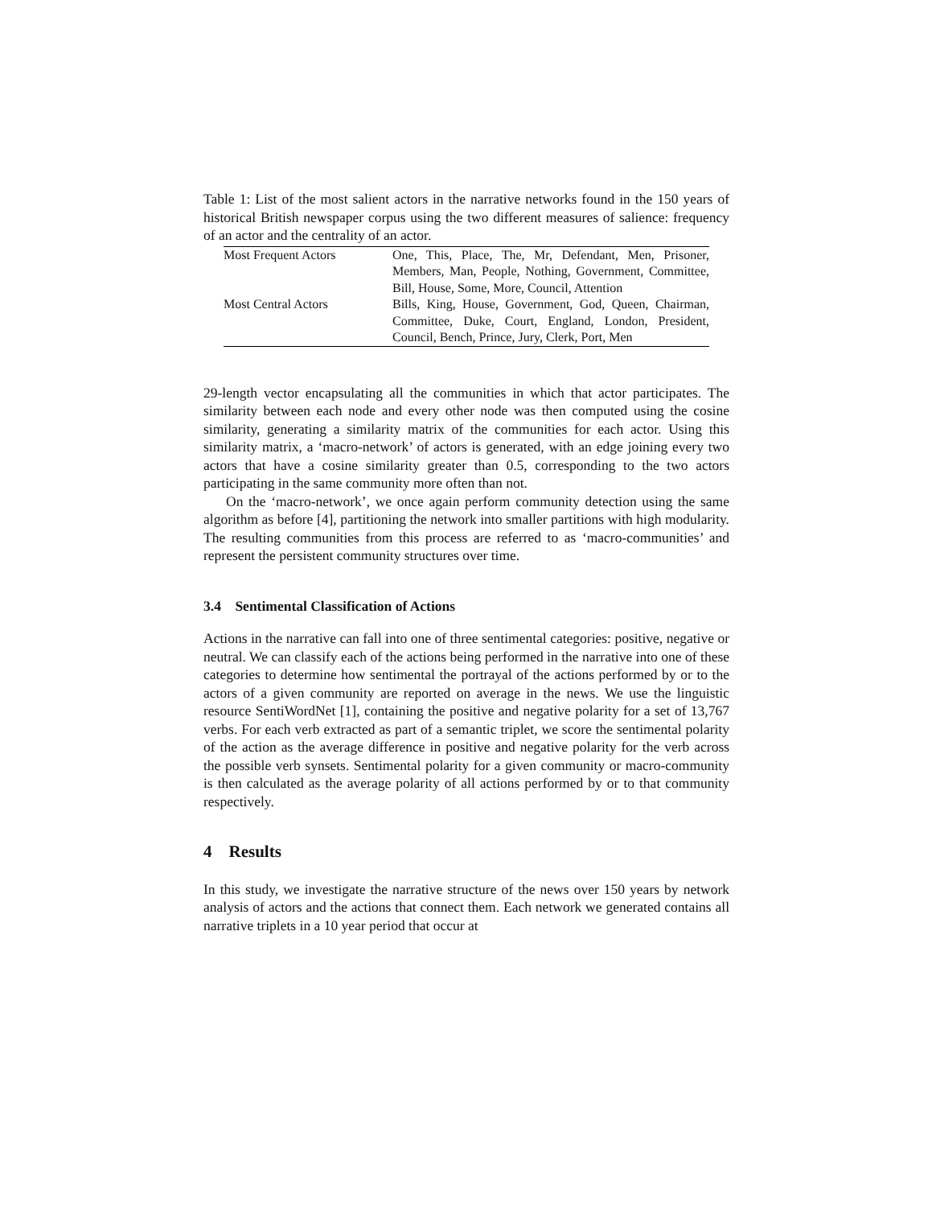Table 1: List of the most salient actors in the narrative networks found in the 150 years of historical British newspaper corpus using the two different measures of salience: frequency of an actor and the centrality of an actor.
| Most Frequent Actors | One, This, Place, The, Mr, Defendant, Men, Prisoner, Members, Man, People, Nothing, Government, Committee, Bill, House, Some, More, Council, Attention |
| Most Central Actors | Bills, King, House, Government, God, Queen, Chairman, Committee, Duke, Court, England, London, President, Council, Bench, Prince, Jury, Clerk, Port, Men |
29-length vector encapsulating all the communities in which that actor participates. The similarity between each node and every other node was then computed using the cosine similarity, generating a similarity matrix of the communities for each actor. Using this similarity matrix, a ‘macro-network’ of actors is generated, with an edge joining every two actors that have a cosine similarity greater than 0.5, corresponding to the two actors participating in the same community more often than not.
On the ‘macro-network’, we once again perform community detection using the same algorithm as before [4], partitioning the network into smaller partitions with high modularity. The resulting communities from this process are referred to as ‘macro-communities’ and represent the persistent community structures over time.
3.4 Sentimental Classification of Actions
Actions in the narrative can fall into one of three sentimental categories: positive, negative or neutral. We can classify each of the actions being performed in the narrative into one of these categories to determine how sentimental the portrayal of the actions performed by or to the actors of a given community are reported on average in the news. We use the linguistic resource SentiWordNet [1], containing the positive and negative polarity for a set of 13,767 verbs. For each verb extracted as part of a semantic triplet, we score the sentimental polarity of the action as the average difference in positive and negative polarity for the verb across the possible verb synsets. Sentimental polarity for a given community or macro-community is then calculated as the average polarity of all actions performed by or to that community respectively.
4 Results
In this study, we investigate the narrative structure of the news over 150 years by network analysis of actors and the actions that connect them. Each network we generated contains all narrative triplets in a 10 year period that occur at